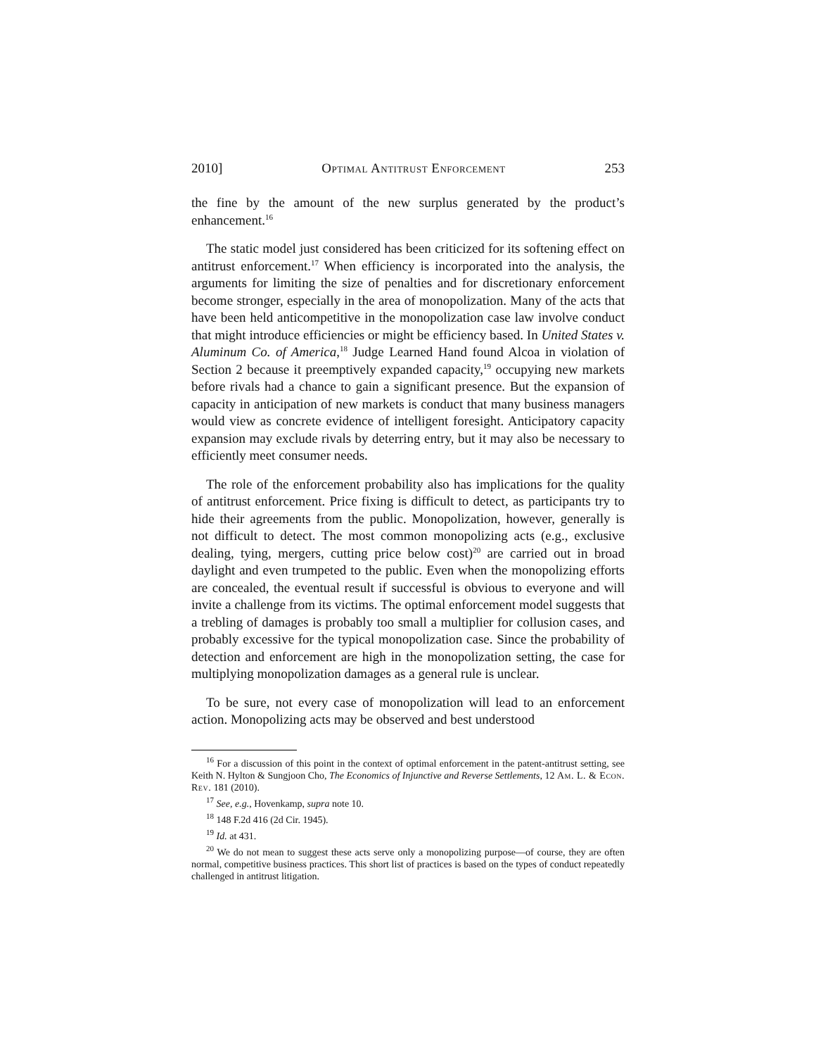2010] Optimal Antitrust Enforcement 253
the fine by the amount of the new surplus generated by the product’s enhancement.<sup>16</sup>
The static model just considered has been criticized for its softening effect on antitrust enforcement.<sup>17</sup> When efficiency is incorporated into the analysis, the arguments for limiting the size of penalties and for discretionary enforcement become stronger, especially in the area of monopolization. Many of the acts that have been held anticompetitive in the monopolization case law involve conduct that might introduce efficiencies or might be efficiency based. In United States v. Aluminum Co. of America,<sup>18</sup> Judge Learned Hand found Alcoa in violation of Section 2 because it preemptively expanded capacity,<sup>19</sup> occupying new markets before rivals had a chance to gain a significant presence. But the expansion of capacity in anticipation of new markets is conduct that many business managers would view as concrete evidence of intelligent foresight. Anticipatory capacity expansion may exclude rivals by deterring entry, but it may also be necessary to efficiently meet consumer needs.
The role of the enforcement probability also has implications for the quality of antitrust enforcement. Price fixing is difficult to detect, as participants try to hide their agreements from the public. Monopolization, however, generally is not difficult to detect. The most common monopolizing acts (e.g., exclusive dealing, tying, mergers, cutting price below cost)<sup>20</sup> are carried out in broad daylight and even trumpeted to the public. Even when the monopolizing efforts are concealed, the eventual result if successful is obvious to everyone and will invite a challenge from its victims. The optimal enforcement model suggests that a trebling of damages is probably too small a multiplier for collusion cases, and probably excessive for the typical monopolization case. Since the probability of detection and enforcement are high in the monopolization setting, the case for multiplying monopolization damages as a general rule is unclear.
To be sure, not every case of monopolization will lead to an enforcement action. Monopolizing acts may be observed and best understood
<sup>16</sup> For a discussion of this point in the context of optimal enforcement in the patent-antitrust setting, see Keith N. Hylton & Sungjoon Cho, The Economics of Injunctive and Reverse Settlements, 12 Am. L. & Econ. Rev. 181 (2010).
<sup>17</sup> See, e.g., Hovenkamp, supra note 10.
<sup>18</sup> 148 F.2d 416 (2d Cir. 1945).
<sup>19</sup> Id. at 431.
<sup>20</sup> We do not mean to suggest these acts serve only a monopolizing purpose—of course, they are often normal, competitive business practices. This short list of practices is based on the types of conduct repeatedly challenged in antitrust litigation.